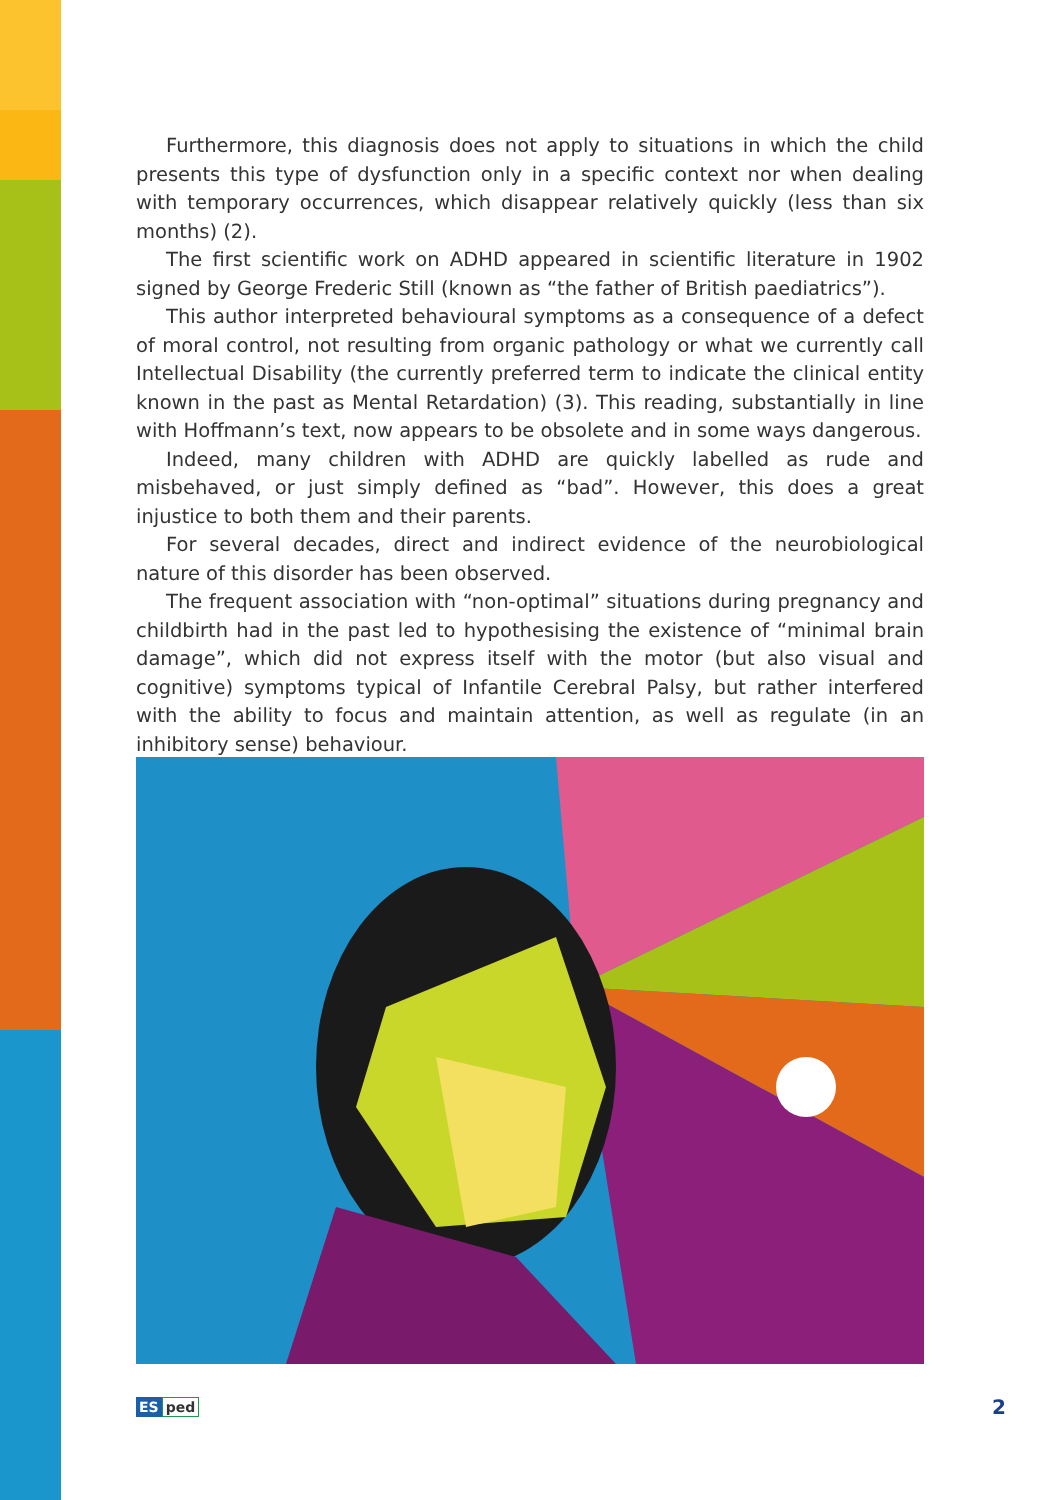Furthermore, this diagnosis does not apply to situations in which the child presents this type of dysfunction only in a specific context nor when dealing with temporary occurrences, which disappear relatively quickly (less than six months) (2).
The first scientific work on ADHD appeared in scientific literature in 1902 signed by George Frederic Still (known as “the father of British paediatrics”).
This author interpreted behavioural symptoms as a consequence of a defect of moral control, not resulting from organic pathology or what we currently call Intellectual Disability (the currently preferred term to indicate the clinical entity known in the past as Mental Retardation) (3). This reading, substantially in line with Hoffmann’s text, now appears to be obsolete and in some ways dangerous.
Indeed, many children with ADHD are quickly labelled as rude and misbehaved, or just simply defined as “bad”. However, this does a great injustice to both them and their parents.
For several decades, direct and indirect evidence of the neurobiological nature of this disorder has been observed.
The frequent association with “non-optimal” situations during pregnancy and childbirth had in the past led to hypothesising the existence of “minimal brain damage”, which did not express itself with the motor (but also visual and cognitive) symptoms typical of Infantile Cerebral Palsy, but rather interfered with the ability to focus and maintain attention, as well as regulate (in an inhibitory sense) behaviour.
ES ped
2